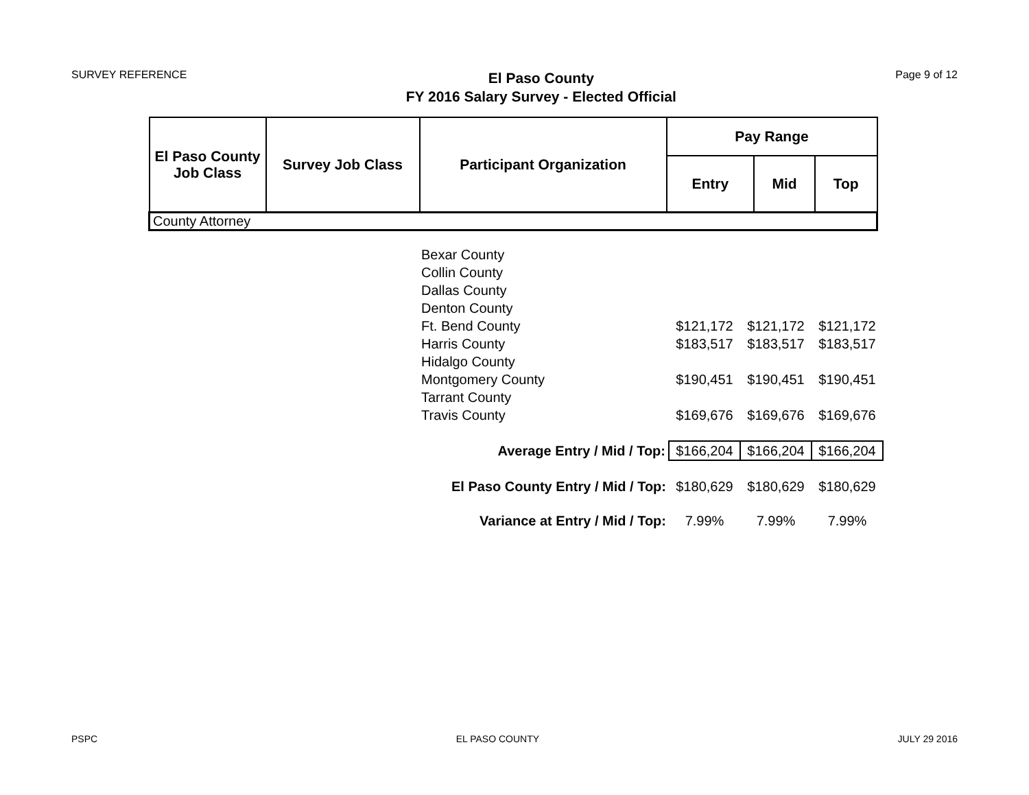SURVEY REFERENCE
El Paso County
FY 2016 Salary Survey - Elected Official
Page 9 of 12
| El Paso County Job Class | Survey Job Class | Participant Organization | Pay Range | | |
| --- | --- | --- | --- | --- | --- |
| | | | Entry | Mid | Top |
| County Attorney | | | | | |
| Bexar County | | | |
| Collin County | | | |
| Dallas County | | | |
| Denton County | | | |
| Ft. Bend County | $121,172 | $121,172 | $121,172 |
| Harris County | $183,517 | $183,517 | $183,517 |
| Hidalgo County | | | |
| Montgomery County | $190,451 | $190,451 | $190,451 |
| Tarrant County | | | |
| Travis County | $169,676 | $169,676 | $169,676 |
| Average Entry / Mid / Top: | $166,204 | $166,204 | $166,204 |
| El Paso County Entry / Mid / Top: | $180,629 | $180,629 | $180,629 |
| Variance at Entry / Mid / Top: | 7.99% | 7.99% | 7.99% |
PSPC EL PASO COUNTY JULY 29 2016